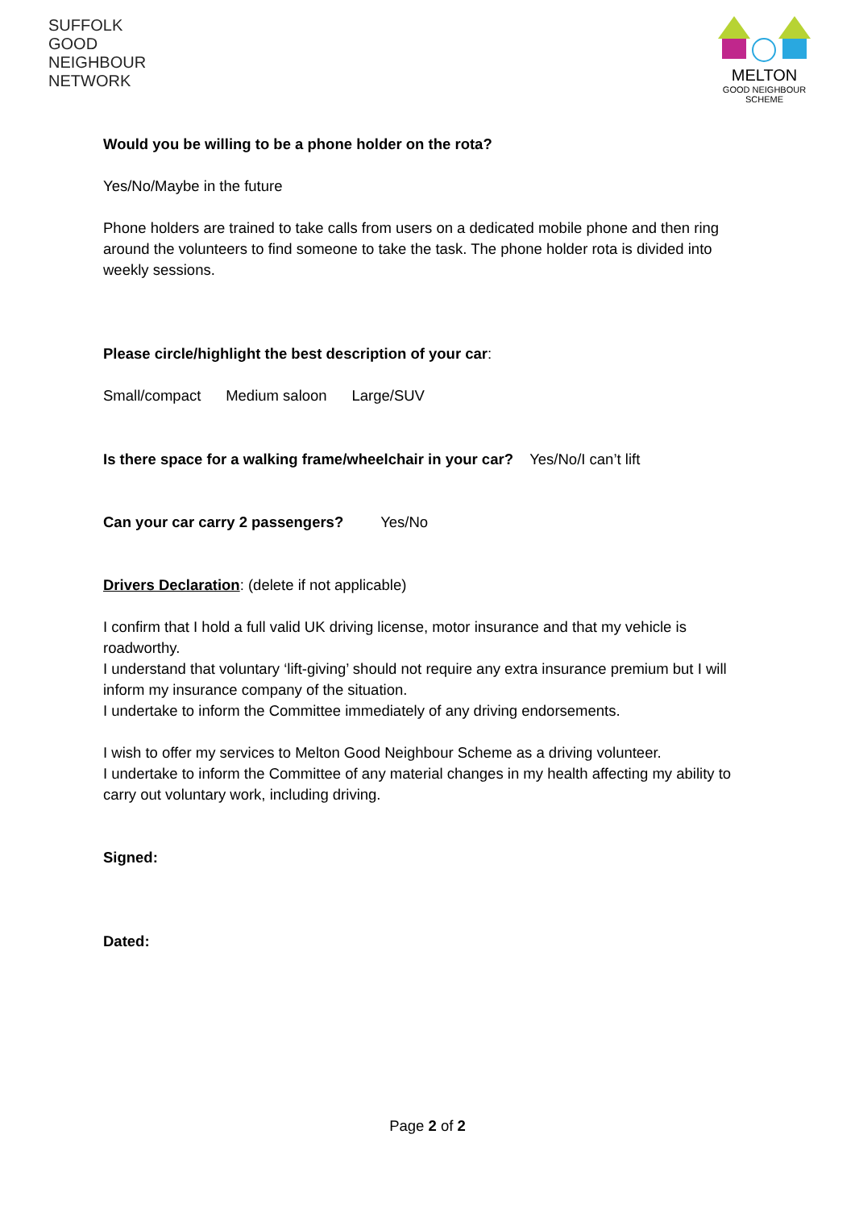SUFFOLK
GOOD
NEIGHBOUR
NETWORK
MELTON
GOOD NEIGHBOUR
SCHEME
Would you be willing to be a phone holder on the rota?
Yes/No/Maybe in the future
Phone holders are trained to take calls from users on a dedicated mobile phone and then ring around the volunteers to find someone to take the task. The phone holder rota is divided into weekly sessions.
Please circle/highlight the best description of your car:
Small/compact Medium saloon Large/SUV
Is there space for a walking frame/wheelchair in your car? Yes/No/I can’t lift
Can your car carry 2 passengers? Yes/No
Drivers Declaration: (delete if not applicable)
I confirm that I hold a full valid UK driving license, motor insurance and that my vehicle is roadworthy.
I understand that voluntary ‘lift-giving’ should not require any extra insurance premium but I will inform my insurance company of the situation.
I undertake to inform the Committee immediately of any driving endorsements.
I wish to offer my services to Melton Good Neighbour Scheme as a driving volunteer.
I undertake to inform the Committee of any material changes in my health affecting my ability to carry out voluntary work, including driving.
Signed:
Dated:
Page 2 of 2